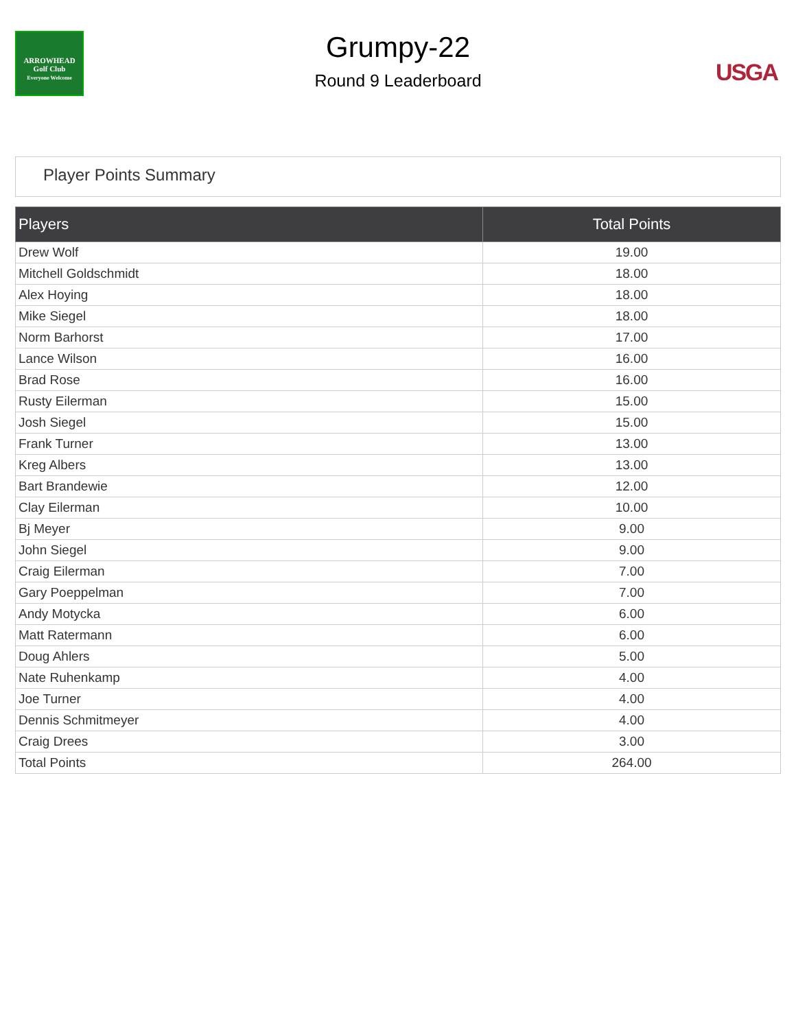ARROWHEAD
Golf Club
Everyone Welcome
Grumpy-22
Round 9 Leaderboard
USGA
Player Points Summary
| Players | Total Points |
| --- | --- |
| Drew Wolf | 19.00 |
| Mitchell Goldschmidt | 18.00 |
| Alex Hoying | 18.00 |
| Mike Siegel | 18.00 |
| Norm Barhorst | 17.00 |
| Lance Wilson | 16.00 |
| Brad Rose | 16.00 |
| Rusty Eilerman | 15.00 |
| Josh Siegel | 15.00 |
| Frank Turner | 13.00 |
| Kreg Albers | 13.00 |
| Bart Brandewie | 12.00 |
| Clay Eilerman | 10.00 |
| Bj Meyer | 9.00 |
| John Siegel | 9.00 |
| Craig Eilerman | 7.00 |
| Gary Poeppelman | 7.00 |
| Andy Motycka | 6.00 |
| Matt Ratermann | 6.00 |
| Doug Ahlers | 5.00 |
| Nate Ruhenkamp | 4.00 |
| Joe Turner | 4.00 |
| Dennis Schmitmeyer | 4.00 |
| Craig Drees | 3.00 |
| Total Points | 264.00 |